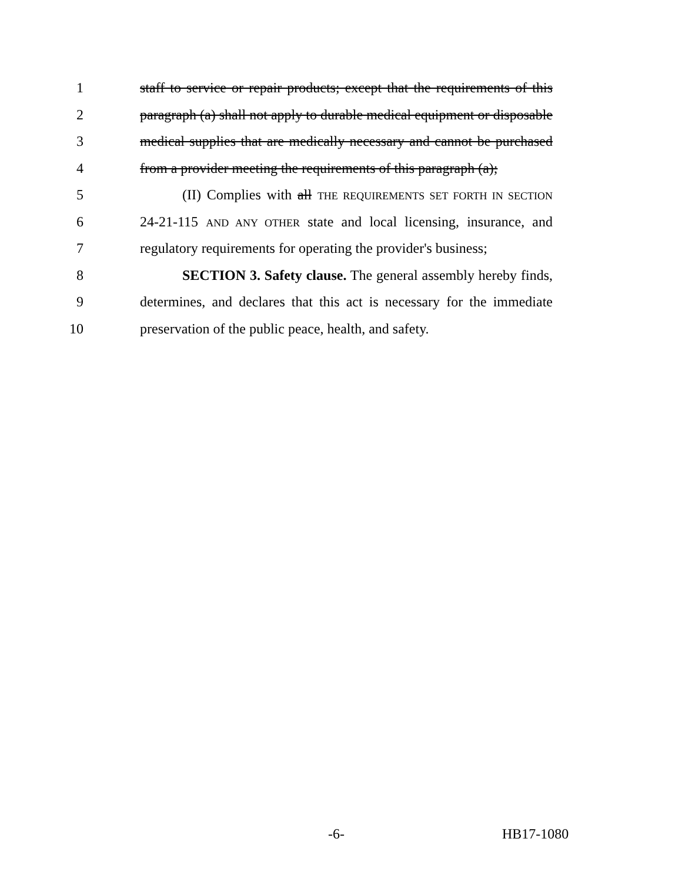1 staff to service or repair products; except that the requirements of this
2 paragraph (a) shall not apply to durable medical equipment or disposable
3 medical supplies that are medically necessary and cannot be purchased
4 from a provider meeting the requirements of this paragraph (a);
5 (II) Complies with all THE REQUIREMENTS SET FORTH IN SECTION
6 24-21-115 AND ANY OTHER state and local licensing, insurance, and
7 regulatory requirements for operating the provider's business;
8 SECTION 3. Safety clause. The general assembly hereby finds,
9 determines, and declares that this act is necessary for the immediate
10 preservation of the public peace, health, and safety.
-6- HB17-1080